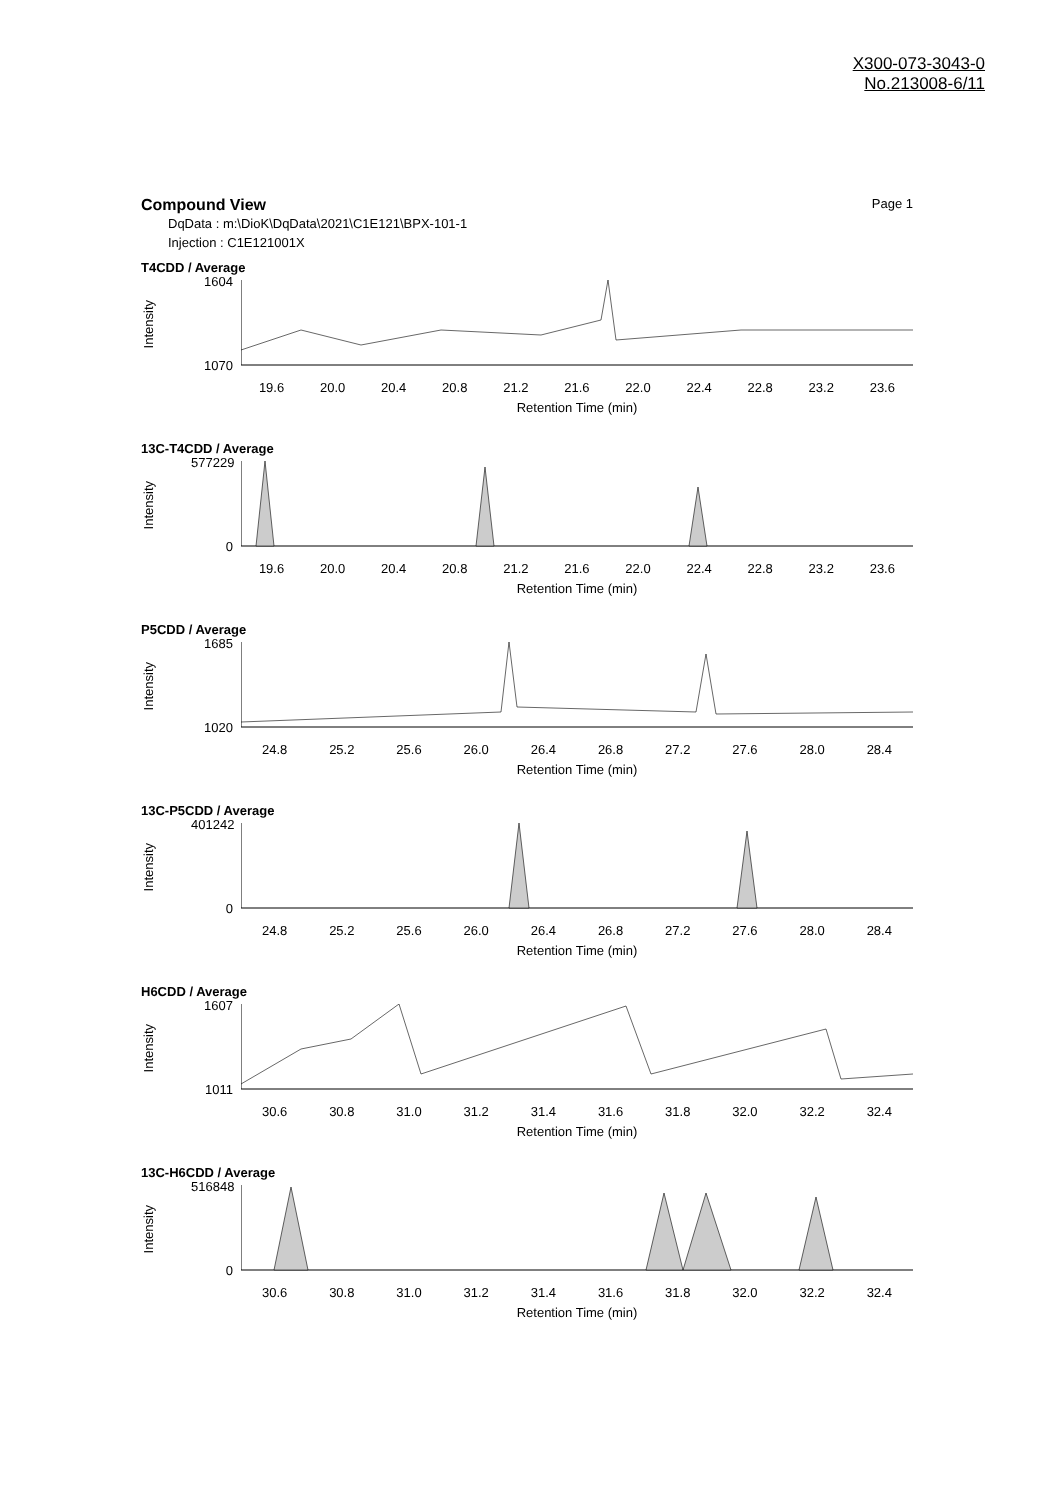X300-073-3043-0
No.213008-6/11
Compound View Page 1
DqData : m:\DioK\DqData\2021\C1E121\BPX-101-1
Injection : C1E121001X
T4CDD / Average
Intensity
1604
1070
19.6 20.0 20.4 20.8 21.2 21.6 22.0 22.4 22.8 23.2 23.6
Retention Time (min)
13C-T4CDD / Average
Intensity
577229
0
19.6 20.0 20.4 20.8 21.2 21.6 22.0 22.4 22.8 23.2 23.6
Retention Time (min)
P5CDD / Average
Intensity
1685
1020
24.8 25.2 25.6 26.0 26.4 26.8 27.2 27.6 28.0 28.4
Retention Time (min)
13C-P5CDD / Average
Intensity
401242
0
24.8 25.2 25.6 26.0 26.4 26.8 27.2 27.6 28.0 28.4
Retention Time (min)
H6CDD / Average
Intensity
1607
1011
30.6 30.8 31.0 31.2 31.4 31.6 31.8 32.0 32.2 32.4
Retention Time (min)
13C-H6CDD / Average
Intensity
516848
0
30.6 30.8 31.0 31.2 31.4 31.6 31.8 32.0 32.2 32.4
Retention Time (min)